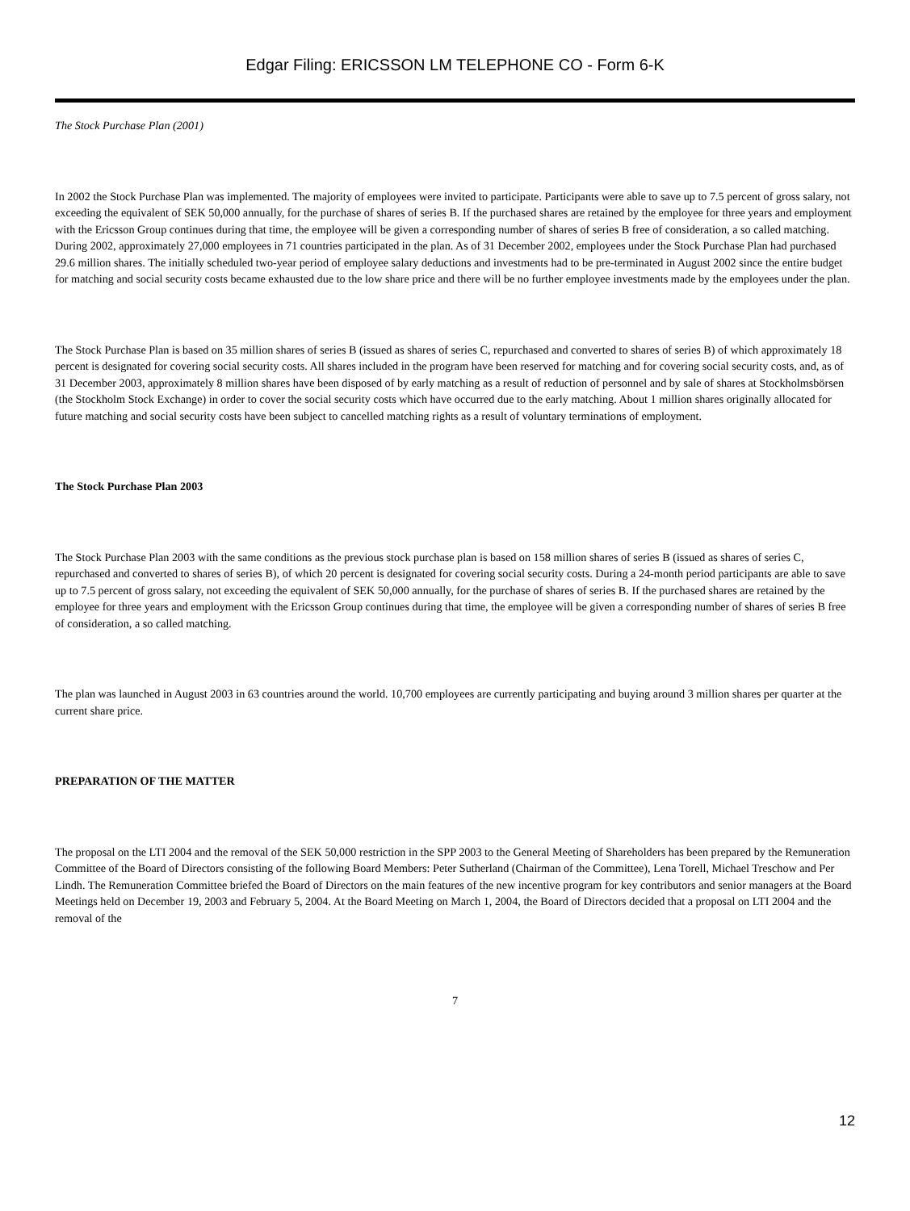Edgar Filing: ERICSSON LM TELEPHONE CO - Form 6-K
The Stock Purchase Plan (2001)
In 2002 the Stock Purchase Plan was implemented. The majority of employees were invited to participate. Participants were able to save up to 7.5 percent of gross salary, not exceeding the equivalent of SEK 50,000 annually, for the purchase of shares of series B. If the purchased shares are retained by the employee for three years and employment with the Ericsson Group continues during that time, the employee will be given a corresponding number of shares of series B free of consideration, a so called matching. During 2002, approximately 27,000 employees in 71 countries participated in the plan. As of 31 December 2002, employees under the Stock Purchase Plan had purchased 29.6 million shares. The initially scheduled two-year period of employee salary deductions and investments had to be pre-terminated in August 2002 since the entire budget for matching and social security costs became exhausted due to the low share price and there will be no further employee investments made by the employees under the plan.
The Stock Purchase Plan is based on 35 million shares of series B (issued as shares of series C, repurchased and converted to shares of series B) of which approximately 18 percent is designated for covering social security costs. All shares included in the program have been reserved for matching and for covering social security costs, and, as of 31 December 2003, approximately 8 million shares have been disposed of by early matching as a result of reduction of personnel and by sale of shares at Stockholmsbörsen (the Stockholm Stock Exchange) in order to cover the social security costs which have occurred due to the early matching. About 1 million shares originally allocated for future matching and social security costs have been subject to cancelled matching rights as a result of voluntary terminations of employment.
The Stock Purchase Plan 2003
The Stock Purchase Plan 2003 with the same conditions as the previous stock purchase plan is based on 158 million shares of series B (issued as shares of series C, repurchased and converted to shares of series B), of which 20 percent is designated for covering social security costs. During a 24-month period participants are able to save up to 7.5 percent of gross salary, not exceeding the equivalent of SEK 50,000 annually, for the purchase of shares of series B. If the purchased shares are retained by the employee for three years and employment with the Ericsson Group continues during that time, the employee will be given a corresponding number of shares of series B free of consideration, a so called matching.
The plan was launched in August 2003 in 63 countries around the world. 10,700 employees are currently participating and buying around 3 million shares per quarter at the current share price.
PREPARATION OF THE MATTER
The proposal on the LTI 2004 and the removal of the SEK 50,000 restriction in the SPP 2003 to the General Meeting of Shareholders has been prepared by the Remuneration Committee of the Board of Directors consisting of the following Board Members: Peter Sutherland (Chairman of the Committee), Lena Torell, Michael Treschow and Per Lindh. The Remuneration Committee briefed the Board of Directors on the main features of the new incentive program for key contributors and senior managers at the Board Meetings held on December 19, 2003 and February 5, 2004. At the Board Meeting on March 1, 2004, the Board of Directors decided that a proposal on LTI 2004 and the removal of the
7
12